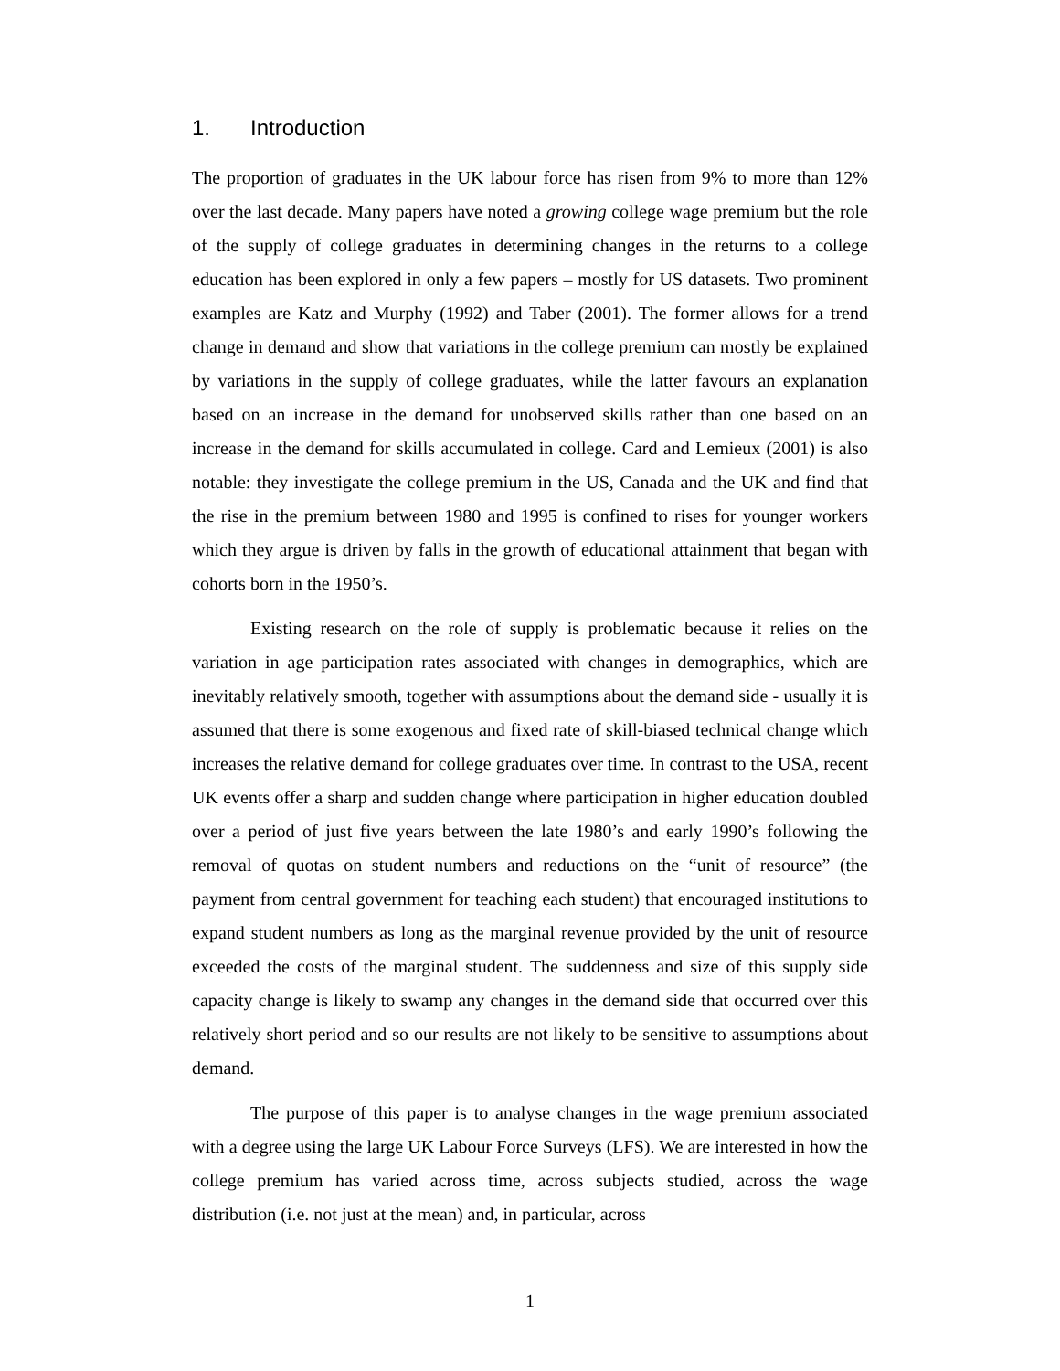1. Introduction
The proportion of graduates in the UK labour force has risen from 9% to more than 12% over the last decade. Many papers have noted a growing college wage premium but the role of the supply of college graduates in determining changes in the returns to a college education has been explored in only a few papers – mostly for US datasets. Two prominent examples are Katz and Murphy (1992) and Taber (2001). The former allows for a trend change in demand and show that variations in the college premium can mostly be explained by variations in the supply of college graduates, while the latter favours an explanation based on an increase in the demand for unobserved skills rather than one based on an increase in the demand for skills accumulated in college. Card and Lemieux (2001) is also notable: they investigate the college premium in the US, Canada and the UK and find that the rise in the premium between 1980 and 1995 is confined to rises for younger workers which they argue is driven by falls in the growth of educational attainment that began with cohorts born in the 1950’s.
Existing research on the role of supply is problematic because it relies on the variation in age participation rates associated with changes in demographics, which are inevitably relatively smooth, together with assumptions about the demand side - usually it is assumed that there is some exogenous and fixed rate of skill-biased technical change which increases the relative demand for college graduates over time. In contrast to the USA, recent UK events offer a sharp and sudden change where participation in higher education doubled over a period of just five years between the late 1980’s and early 1990’s following the removal of quotas on student numbers and reductions on the “unit of resource” (the payment from central government for teaching each student) that encouraged institutions to expand student numbers as long as the marginal revenue provided by the unit of resource exceeded the costs of the marginal student. The suddenness and size of this supply side capacity change is likely to swamp any changes in the demand side that occurred over this relatively short period and so our results are not likely to be sensitive to assumptions about demand.
The purpose of this paper is to analyse changes in the wage premium associated with a degree using the large UK Labour Force Surveys (LFS). We are interested in how the college premium has varied across time, across subjects studied, across the wage distribution (i.e. not just at the mean) and, in particular, across
1